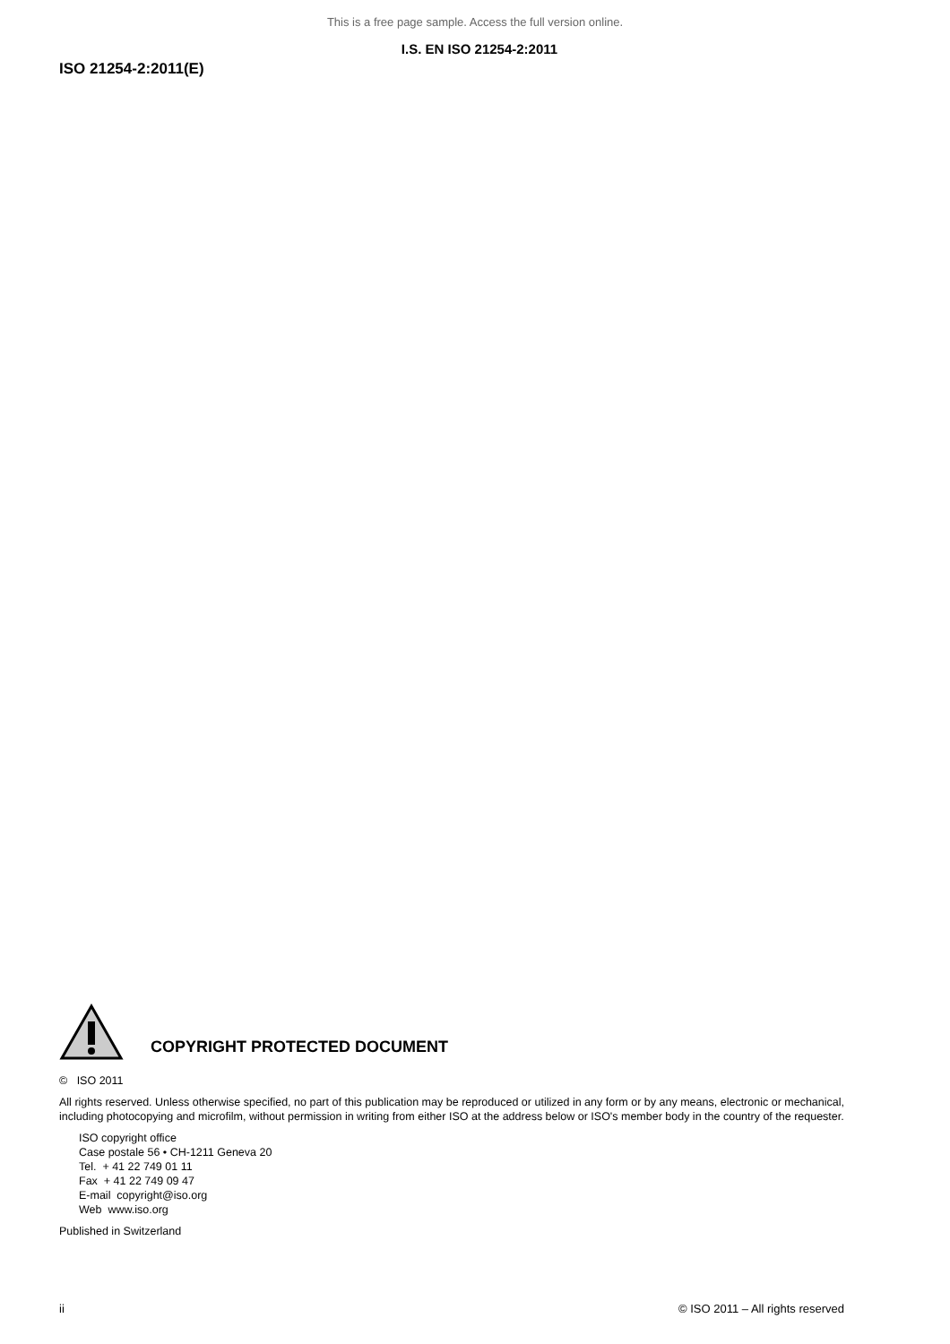This is a free page sample. Access the full version online.
I.S. EN ISO 21254-2:2011
ISO 21254-2:2011(E)
COPYRIGHT PROTECTED DOCUMENT
© ISO 2011
All rights reserved. Unless otherwise specified, no part of this publication may be reproduced or utilized in any form or by any means, electronic or mechanical, including photocopying and microfilm, without permission in writing from either ISO at the address below or ISO's member body in the country of the requester.
ISO copyright office
Case postale 56 • CH-1211 Geneva 20
Tel. + 41 22 749 01 11
Fax + 41 22 749 09 47
E-mail copyright@iso.org
Web www.iso.org
Published in Switzerland
ii © ISO 2011 – All rights reserved